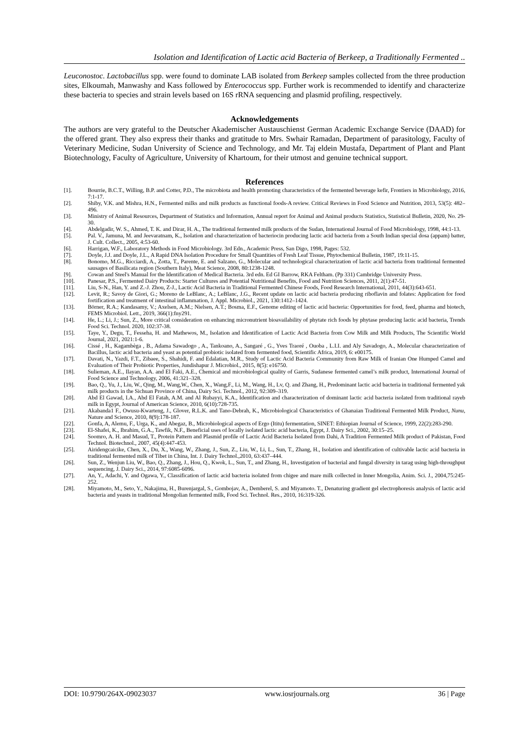Isolation and Identification of Lactic acid Bacteria of Berkeep, a Traditionally Fermented ..
Leuconostoc. Lactobacillus spp. were found to dominate LAB isolated from Berkeep samples collected from the three production sites, Elkoumah, Manwashy and Kass followed by Enterococcus spp. Further work is recommended to identify and characterize these bacteria to species and strain levels based on 16S rRNA sequencing and plasmid profiling, respectively.
Acknowledgements
The authors are very grateful to the Deutscher Akademischer Austauschienst German Academic Exchange Service (DAAD) for the offered grant. They also express their thanks and gratitude to Mrs. Swhair Ramadan, Department of parasitology, Faculty of Veterinary Medicine, Sudan University of Science and Technology, and Mr. Taj eldein Mustafa, Department of Plant and Plant Biotechnology, Faculty of Agriculture, University of Khartoum, for their utmost and genuine technical support.
References
[1]. Bourrie, B.C.T., Willing, B.P. and Cotter, P.D., The microbiota and health promoting characteristics of the fermented beverage kefir, Frontiers in Microbiology, 2016, 7:1-17.
[2]. Shiby, V.K. and Mishra, H.N., Fermented milks and milk products as functional foods-A review. Critical Reviews in Food Science and Nutrition, 2013, 53(5): 482–496.
[3]. Ministry of Animal Resources, Department of Statistics and Information, Annual report for Animal and Animal products Statistics, Statistical Bulletin, 2020, No. 29-30.
[4]. Abdelgadir, W. S., Ahmed, T. K. and Dirar, H. A., The traditional fermented milk products of the Sudan, International Journal of Food Microbiology, 1998, 44:1-13.
[5]. Pal. V., Jamuna, M. and Jeevaratnam, K., Isolation and characterization of bacteriocin producing lactic acid bacteria from a South Indian special dosa (appam) batter, J. Cult. Collect., 2005, 4:53-60.
[6]. Harrigan, W.F., Laboratory Methods in Food Microbiology. 3rd Edn., Academic Press, San Digo, 1998, Pages: 532.
[7]. Doyle, J.J. and Doyle, J.L., A Rapid DNA Isolation Procedure for Small Quantities of Fresh Leaf Tissue, Phytochemical Bulletin, 1987, 19:11-15.
[8]. Bonomo, M.G., Ricciardi, A., Zotta, T., Parente, E. and Salzano, G., Molecular and technological characterization of lactic acid bacteria from traditional fermented sausages of Basilicata region (Southern Italy), Meat Science, 2008, 80:1238-1248.
[9]. Cowan and Steel's Manual for the Identification of Medical Bacteria. 3rd edn. Ed GI Barrow, RKA Feltham. (Pp 331) Cambridge University Press.
[10]. Panesar, P.S., Fermented Dairy Products: Starter Cultures and Potential Nutritional Benefits, Food and Nutrition Sciences, 2011, 2(1):47-51.
[11]. Liu, S-N., Han, Y. and Z.-J. Zhou, Z-J., Lactic Acid Bacteria in Traditional Fermented Chinese Foods, Food Research International, 2011, 44(3):643-651.
[12]. Levit, R.; Savoy de Giori, G.; Moreno de LeBlanc, A.; LeBlanc, J.G., Recent update on lactic acid bacteria producing riboflavin and folates: Application for food fortification and treatment of intestinal inflammation, J. Appl. Microbiol., 2021, 130:1412–1424.
[13]. Börner, R.A.; Kandasamy, V.; Axelsen, A.M.; Nielsen, A.T.; Bosma, E.F., Genome editing of lactic acid bacteria: Opportunities for food, feed, pharma and biotech, FEMS Microbiol. Lett., 2019, 366(1):fny291.
[14]. He, L.; Li, J.; Sun, Z., More critical consideration on enhancing micronutrient bioavailability of phytate rich foods by phytase producing lactic acid bacteria, Trends Food Sci. Technol. 2020, 102:37-38.
[15]. Taye, Y., Degu, T., Fesseha, H. and Mathewos, M., Isolation and Identification of Lactic Acid Bacteria from Cow Milk and Milk Products, The Scientific World Journal, 2021, 2021:1-6.
[16]. Cissé , H., Kagambèga , B., Adama Sawadogo , A., Tankoano, A., Sangaré , G., Yves Traoré , Ouoba , L.I.I. and Aly Savadogo, A., Molecular characterization of Bacillus, lactic acid bacteria and yeast as potential probiotic isolated from fermented food, Scientific Africa, 2019, 6: e00175.
[17]. Davati, N., Yazdi, F.T., Zibaee, S., Shahidi, F. and Edalatian, M.R., Study of Lactic Acid Bacteria Community from Raw Milk of Iranian One Humped Camel and Evaluation of Their Probiotic Properties, Jundishapur J. Microbiol., 2015, 8(5): e16750.
[18]. Sulieman, A.E., Ilayan, A.A. and El Faki, A.E., Chemical and microbiological quality of Garris, Sudanese fermented camel’s milk product, International Journal of Food Science and Technology, 2006, 41:321–328.
[19]. Bao, Q., Yu, J., Liu, W., Qing, M., Wang,W., Chen, X., Wang,F., Li, M., Wang, H., Lv, Q. and Zhang, H., Predominant lactic acid bacteria in traditional fermented yak milk products in the Sichuan Province of China, Dairy Sci. Technol., 2012, 92:309–319.
[20]. Abd El Gawad, I.A., Abd El Fatah, A.M. and Al Rubayyi, K.A., Identification and characterization of dominant lactic acid bacteria isolated from traditional rayeb milk in Egypt, Journal of American Science, 2010, 6(10):728-735.
[21]. Akabanda1 F., Owusu-Kwarteng, J., Glover, R.L.K. and Tano-Debrah, K., Microbiological Characteristics of Ghanaian Traditional Fermented Milk Product, Nunu, Nature and Science, 2010, 8(9):178-187.
[22]. Gonfa, A, Alemu, F., Urga, K., and Abegaz, B., Microbiological aspects of Ergo (Ititu) fermentation, SINET: Ethiopian Journal of Science, 1999, 22(2):283-290.
[23]. El-Shafei, K., Ibrahim, G.A., Tawfik, N.F., Beneficial uses of locally isolated lactic acid bacteria, Egypt, J. Dairy Sci., 2002, 30:15–25.
[24]. Soomro, A. H. and Masud, T., Protein Pattern and Plasmid profile of Lactic Acid Bacteria Isolated from Dahi, A Tradition Fermented Milk product of Pakistan, Food Technol. Biotechnol., 2007, 45(4):447-453.
[25]. Airidengcaicike, Chen, X., Du, X., Wang, W., Zhang, J., Sun, Z., Liu, W., Li, L., Sun, T., Zhang, H., Isolation and identification of cultivable lactic acid bacteria in traditional fermented milk of Tibet in China, Int. J. Dairy Technol.,2010, 63:437–444.
[26]. Sun, Z., Wenjun Liu, W., Bao, Q., Zhang, J., Hou, Q., Kwok, L., Sun, T., and Zhang, H., Investigation of bacterial and fungal diversity in tarag using high-throughput sequencing, J. Dairy Sci., 2014, 97:6085-6096.
[27]. An, Y., Adachi, Y. and Ogawa, Y., Classification of lactic acid bacteria isolated from chigee and mare milk collected in Inner Mongolia, Anim. Sci. J., 2004,75:245-252.
[28]. Miyamoto, M., Seto, Y., Nakajima, H., Burenjargal, S., Gombojav, A., Demberel, S. and Miyamoto. T., Denaturing gradient gel electrophoresis analysis of lactic acid bacteria and yeasts in traditional Mongolian fermented milk, Food Sci. Technol. Res., 2010, 16:319-326.
DOI: 10.9790/264X-09023037 www.iosrjournals.org 36 | Page